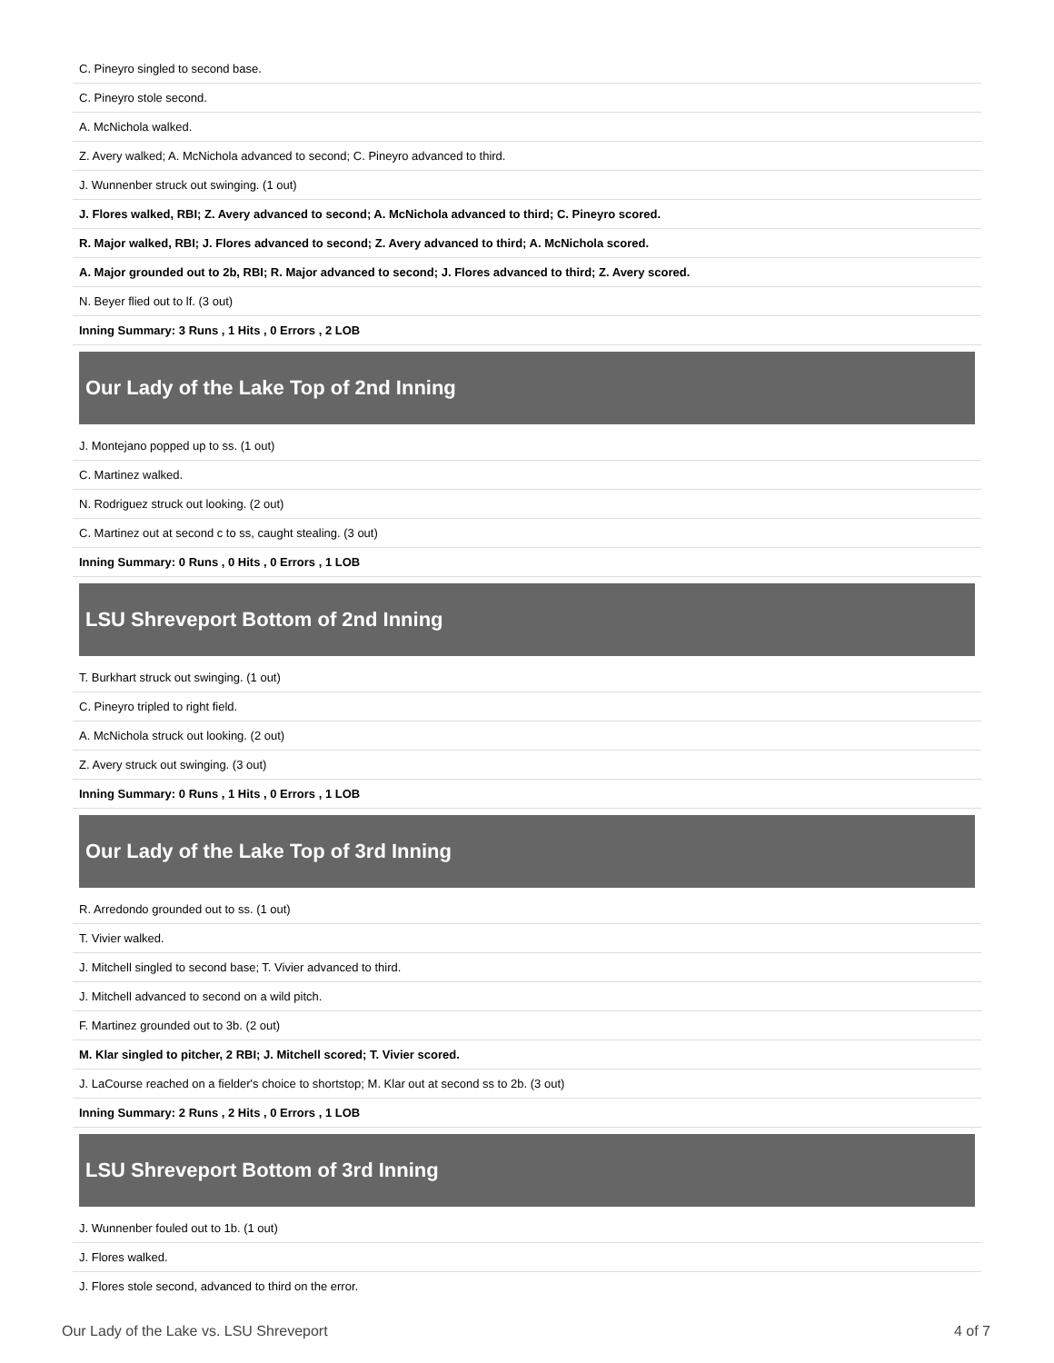| C. Pineyro singled to second base. |
| C. Pineyro stole second. |
| A. McNichola walked. |
| Z. Avery walked; A. McNichola advanced to second; C. Pineyro advanced to third. |
| J. Wunnenber struck out swinging. (1 out) |
| J. Flores walked, RBI; Z. Avery advanced to second; A. McNichola advanced to third; C. Pineyro scored. |
| R. Major walked, RBI; J. Flores advanced to second; Z. Avery advanced to third; A. McNichola scored. |
| A. Major grounded out to 2b, RBI; R. Major advanced to second; J. Flores advanced to third; Z. Avery scored. |
| N. Beyer flied out to lf. (3 out) |
| Inning Summary: 3 Runs , 1 Hits , 0 Errors , 2 LOB |
Our Lady of the Lake Top of 2nd Inning
| J. Montejano popped up to ss. (1 out) |
| C. Martinez walked. |
| N. Rodriguez struck out looking. (2 out) |
| C. Martinez out at second c to ss, caught stealing. (3 out) |
| Inning Summary: 0 Runs , 0 Hits , 0 Errors , 1 LOB |
LSU Shreveport Bottom of 2nd Inning
| T. Burkhart struck out swinging. (1 out) |
| C. Pineyro tripled to right field. |
| A. McNichola struck out looking. (2 out) |
| Z. Avery struck out swinging. (3 out) |
| Inning Summary: 0 Runs , 1 Hits , 0 Errors , 1 LOB |
Our Lady of the Lake Top of 3rd Inning
| R. Arredondo grounded out to ss. (1 out) |
| T. Vivier walked. |
| J. Mitchell singled to second base; T. Vivier advanced to third. |
| J. Mitchell advanced to second on a wild pitch. |
| F. Martinez grounded out to 3b. (2 out) |
| M. Klar singled to pitcher, 2 RBI; J. Mitchell scored; T. Vivier scored. |
| J. LaCourse reached on a fielder's choice to shortstop; M. Klar out at second ss to 2b. (3 out) |
| Inning Summary: 2 Runs , 2 Hits , 0 Errors , 1 LOB |
LSU Shreveport Bottom of 3rd Inning
| J. Wunnenber fouled out to 1b. (1 out) |
| J. Flores walked. |
| J. Flores stole second, advanced to third on the error. |
Our Lady of the Lake vs. LSU Shreveport 4 of 7